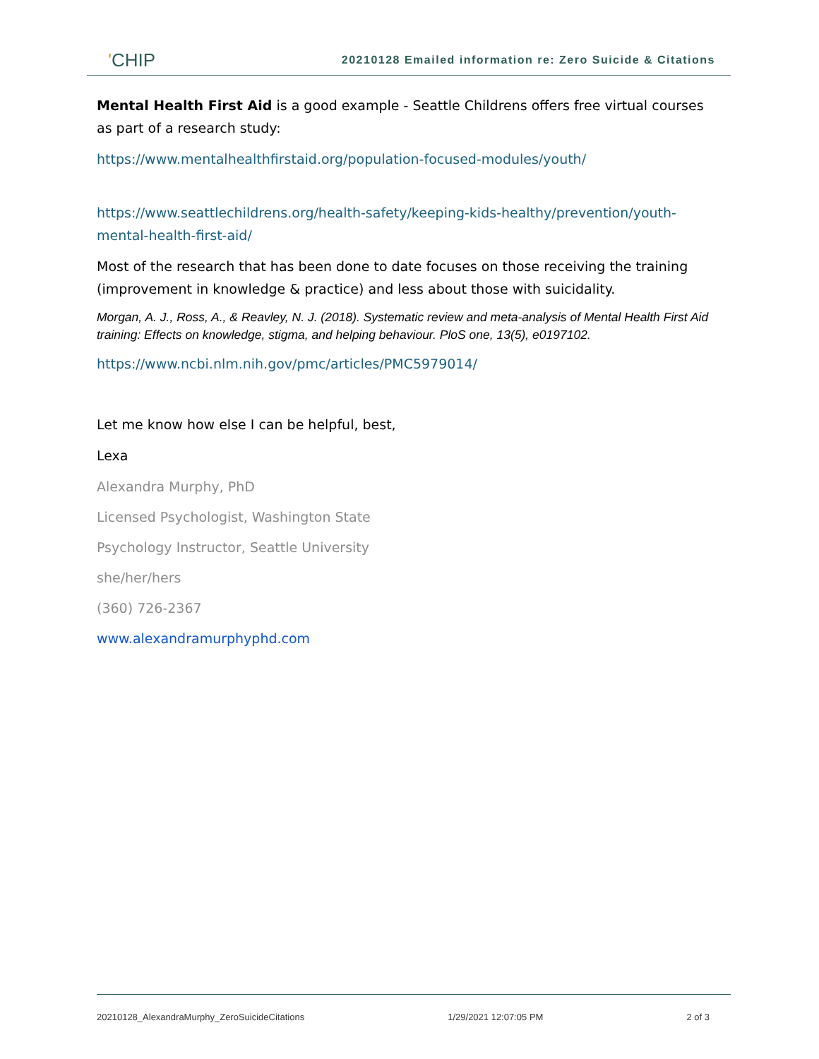'CHIP
20210128 Emailed information re: Zero Suicide & Citations
Mental Health First Aid is a good example - Seattle Childrens offers free virtual courses as part of a research study:
https://www.mentalhealthfirstaid.org/population-focused-modules/youth/
https://www.seattlechildrens.org/health-safety/keeping-kids-healthy/prevention/youth-mental-health-first-aid/
Most of the research that has been done to date focuses on those receiving the training (improvement in knowledge & practice) and less about those with suicidality.
Morgan, A. J., Ross, A., & Reavley, N. J. (2018). Systematic review and meta-analysis of Mental Health First Aid training: Effects on knowledge, stigma, and helping behaviour. PloS one, 13(5), e0197102.
https://www.ncbi.nlm.nih.gov/pmc/articles/PMC5979014/
Let me know how else I can be helpful, best,
Lexa
Alexandra Murphy, PhD
Licensed Psychologist, Washington State
Psychology Instructor, Seattle University
she/her/hers
(360) 726-2367
www.alexandramurphyphd.com
20210128_AlexandraMurphy_ZeroSuicideCitations 1/29/2021 12:07:05 PM 2 of 3